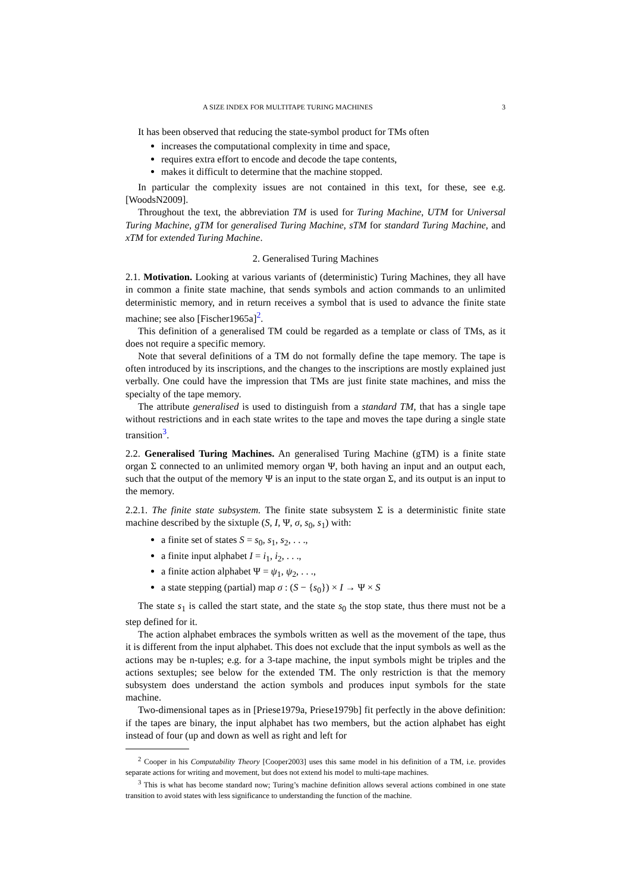A SIZE INDEX FOR MULTITAPE TURING MACHINES 3
It has been observed that reducing the state-symbol product for TMs often
increases the computational complexity in time and space,
requires extra effort to encode and decode the tape contents,
makes it difficult to determine that the machine stopped.
In particular the complexity issues are not contained in this text, for these, see e.g. [WoodsN2009].
Throughout the text, the abbreviation TM is used for Turing Machine, UTM for Universal Turing Machine, gTM for generalised Turing Machine, sTM for standard Turing Machine, and xTM for extended Turing Machine.
2. Generalised Turing Machines
2.1. Motivation. Looking at various variants of (deterministic) Turing Machines, they all have in common a finite state machine, that sends symbols and action commands to an unlimited deterministic memory, and in return receives a symbol that is used to advance the finite state machine; see also [Fischer1965a]<sup>2</sup>.
This definition of a generalised TM could be regarded as a template or class of TMs, as it does not require a specific memory.
Note that several definitions of a TM do not formally define the tape memory. The tape is often introduced by its inscriptions, and the changes to the inscriptions are mostly explained just verbally. One could have the impression that TMs are just finite state machines, and miss the specialty of the tape memory.
The attribute generalised is used to distinguish from a standard TM, that has a single tape without restrictions and in each state writes to the tape and moves the tape during a single state transition<sup>3</sup>.
2.2. Generalised Turing Machines. An generalised Turing Machine (gTM) is a finite state organ Σ connected to an unlimited memory organ Ψ, both having an input and an output each, such that the output of the memory Ψ is an input to the state organ Σ, and its output is an input to the memory.
2.2.1. The finite state subsystem. The finite state subsystem Σ is a deterministic finite state machine described by the sixtuple (S, I, Ψ, σ, s<sub>0</sub>, s<sub>1</sub>) with:
a finite set of states S = s<sub>0</sub>, s<sub>1</sub>, s<sub>2</sub>, . . .,
a finite input alphabet I = i<sub>1</sub>, i<sub>2</sub>, . . .,
a finite action alphabet Ψ = ψ<sub>1</sub>, ψ<sub>2</sub>, . . .,
a state stepping (partial) map σ : (S − {s<sub>0</sub>}) × I → Ψ × S
The state s<sub>1</sub> is called the start state, and the state s<sub>0</sub> the stop state, thus there must not be a step defined for it.
The action alphabet embraces the symbols written as well as the movement of the tape, thus it is different from the input alphabet. This does not exclude that the input symbols as well as the actions may be n-tuples; e.g. for a 3-tape machine, the input symbols might be triples and the actions sextuples; see below for the extended TM. The only restriction is that the memory subsystem does understand the action symbols and produces input symbols for the state machine.
Two-dimensional tapes as in [Priese1979a, Priese1979b] fit perfectly in the above definition: if the tapes are binary, the input alphabet has two members, but the action alphabet has eight instead of four (up and down as well as right and left for
<sup>2</sup> Cooper in his Computability Theory [Cooper2003] uses this same model in his definition of a TM, i.e. provides separate actions for writing and movement, but does not extend his model to multi-tape machines.
<sup>3</sup> This is what has become standard now; Turing’s machine definition allows several actions combined in one state transition to avoid states with less significance to understanding the function of the machine.